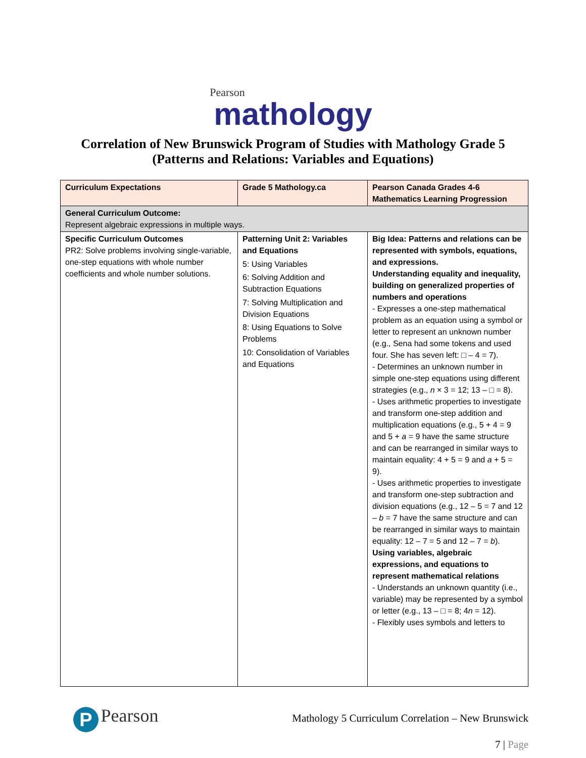Pearson
mathology
Correlation of New Brunswick Program of Studies with Mathology Grade 5
(Patterns and Relations: Variables and Equations)
| Curriculum Expectations | Grade 5 Mathology.ca | Pearson Canada Grades 4-6 Mathematics Learning Progression |
| --- | --- | --- |
| General Curriculum Outcome: Represent algebraic expressions in multiple ways. | | |
| Specific Curriculum Outcomes PR2: Solve problems involving single-variable, one-step equations with whole number coefficients and whole number solutions. | Patterning Unit 2: Variables and Equations 5: Using Variables 6: Solving Addition and Subtraction Equations 7: Solving Multiplication and Division Equations 8: Using Equations to Solve Problems 10: Consolidation of Variables and Equations | Big Idea: Patterns and relations can be represented with symbols, equations, and expressions. Understanding equality and inequality, building on generalized properties of numbers and operations - Expresses a one-step mathematical problem as an equation using a symbol or letter to represent an unknown number (e.g., Sena had some tokens and used four. She has seven left: □ – 4 = 7). - Determines an unknown number in simple one-step equations using different strategies (e.g., n × 3 = 12; 13 – □ = 8). - Uses arithmetic properties to investigate and transform one-step addition and multiplication equations (e.g., 5 + 4 = 9 and 5 + a = 9 have the same structure and can be rearranged in similar ways to maintain equality: 4 + 5 = 9 and a + 5 = 9). - Uses arithmetic properties to investigate and transform one-step subtraction and division equations (e.g., 12 – 5 = 7 and 12 – b = 7 have the same structure and can be rearranged in similar ways to maintain equality: 12 – 7 = 5 and 12 – 7 = b ). Using variables, algebraic expressions, and equations to represent mathematical relations - Understands an unknown quantity (i.e., variable) may be represented by a symbol or letter (e.g., 13 – □ = 8; 4 n = 12). - Flexibly uses symbols and letters to |
P Pearson
Mathology 5 Curriculum Correlation – New Brunswick
7 | Page